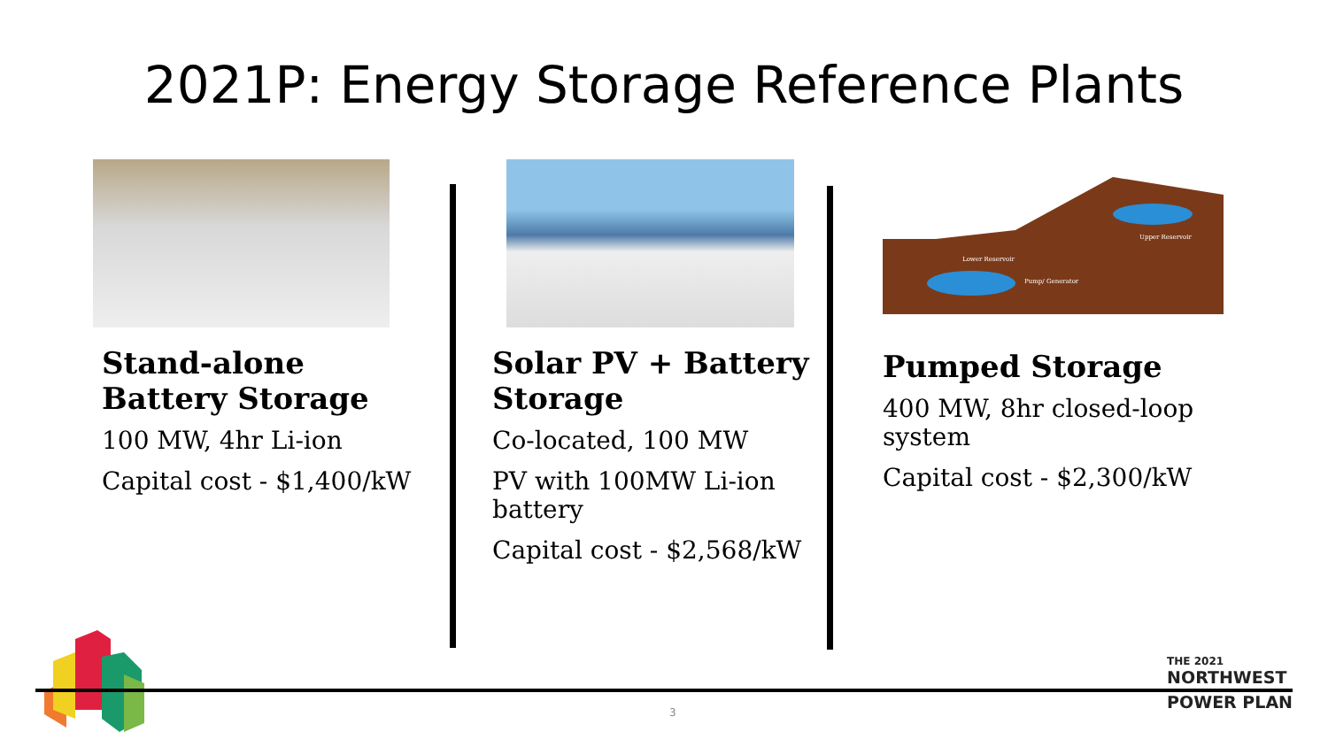2021P: Energy Storage Reference Plants
Stand-alone Battery Storage
100 MW, 4hr Li-ion
Capital cost - $1,400/kW
Solar PV + Battery Storage
Co-located, 100 MW
PV with 100MW Li-ion battery
Capital cost - $2,568/kW
Lower Reservoir
Upper Reservoir
Pump/ Generator
Pumped Storage
400 MW, 8hr closed-loop system
Capital cost - $2,300/kW
3
THE 2021
NORTHWEST
POWER PLAN